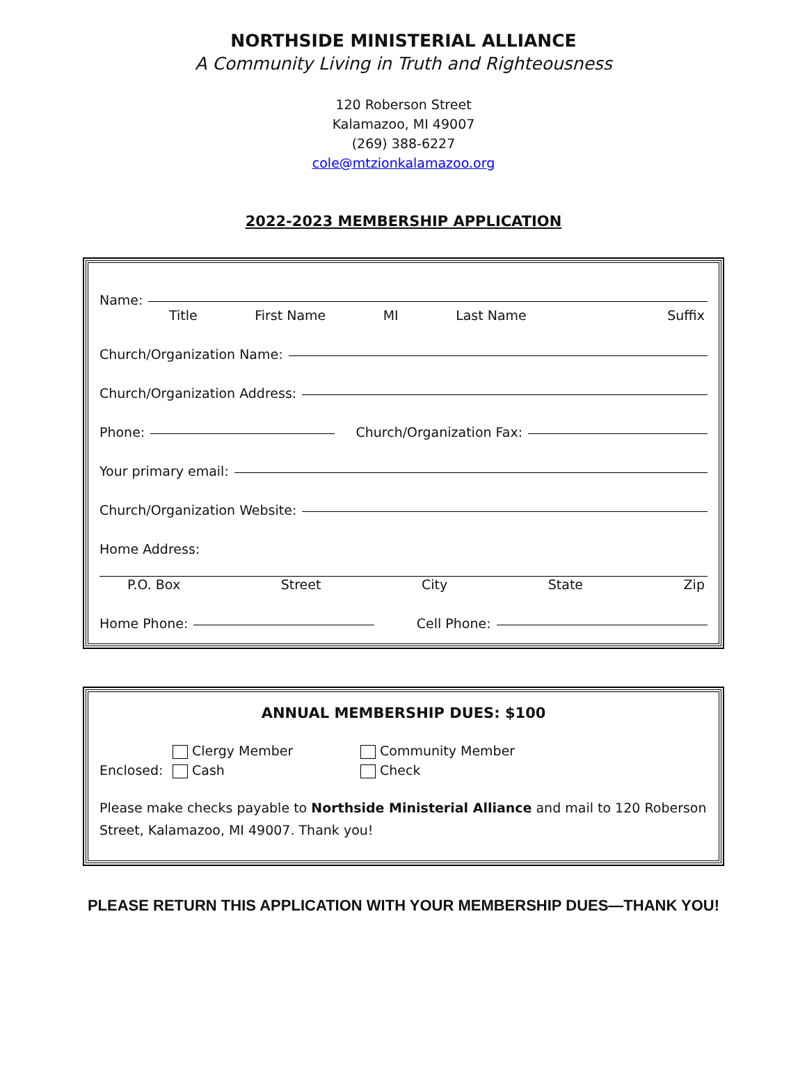NORTHSIDE MINISTERIAL ALLIANCE
A Community Living in Truth and Righteousness
120 Roberson Street
Kalamazoo, MI 49007
(269) 388-6227
cole@mtzionkalamazoo.org
2022-2023 MEMBERSHIP APPLICATION
Name:
Title First Name MI Last Name Suffix
Church/Organization Name:
Church/Organization Address:
Phone: Church/Organization Fax:
Your primary email:
Church/Organization Website:
Home Address:
P.O. Box Street City State Zip
Home Phone: Cell Phone:
ANNUAL MEMBERSHIP DUES: $100
Enclosed: Clergy Member
Cash
Community Member
Check
Please make checks payable to Northside Ministerial Alliance and mail to 120 Roberson Street, Kalamazoo, MI 49007. Thank you!
PLEASE RETURN THIS APPLICATION WITH YOUR MEMBERSHIP DUES—THANK YOU!